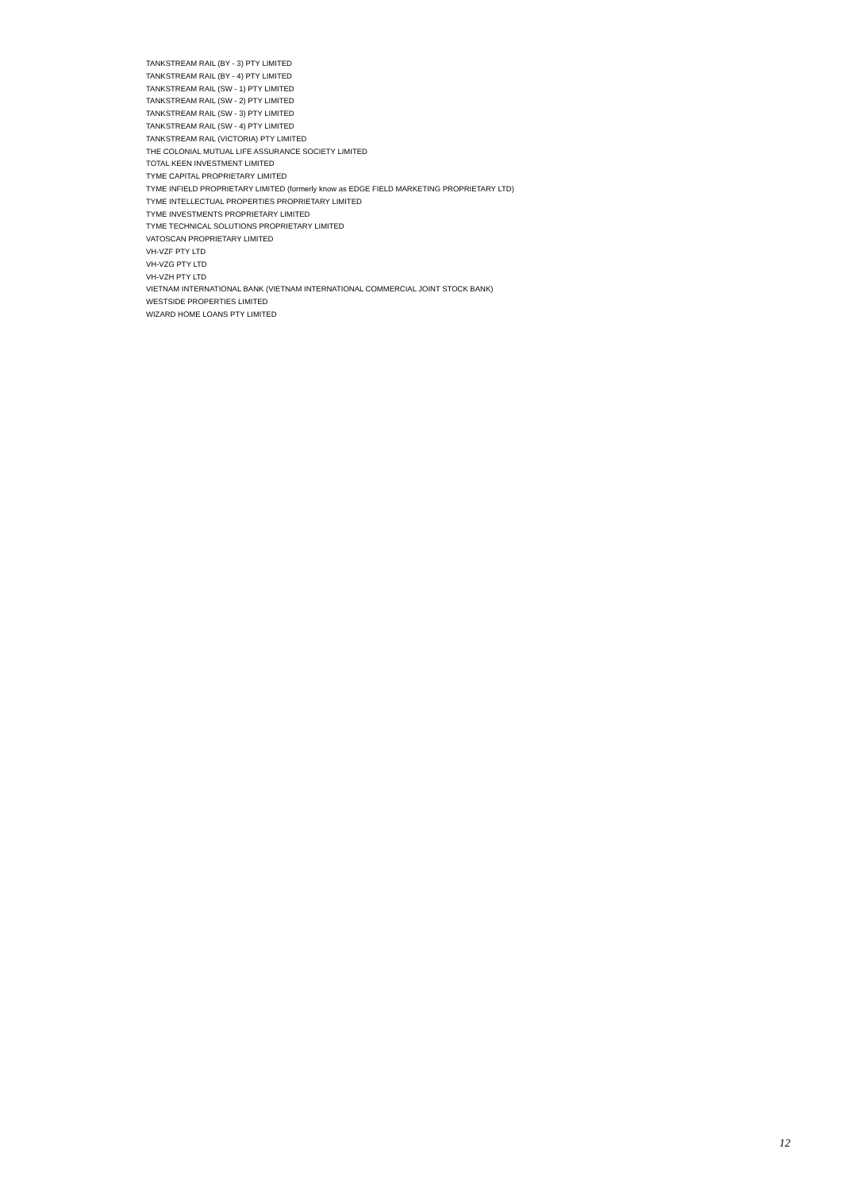TANKSTREAM RAIL (BY - 3) PTY LIMITED
TANKSTREAM RAIL (BY - 4) PTY LIMITED
TANKSTREAM RAIL (SW - 1) PTY LIMITED
TANKSTREAM RAIL (SW - 2) PTY LIMITED
TANKSTREAM RAIL (SW - 3) PTY LIMITED
TANKSTREAM RAIL (SW - 4) PTY LIMITED
TANKSTREAM RAIL (VICTORIA) PTY LIMITED
THE COLONIAL MUTUAL LIFE ASSURANCE SOCIETY LIMITED
TOTAL KEEN INVESTMENT LIMITED
TYME CAPITAL PROPRIETARY LIMITED
TYME INFIELD PROPRIETARY LIMITED (formerly know as EDGE FIELD MARKETING PROPRIETARY LTD)
TYME INTELLECTUAL PROPERTIES PROPRIETARY LIMITED
TYME INVESTMENTS PROPRIETARY LIMITED
TYME TECHNICAL SOLUTIONS PROPRIETARY LIMITED
VATOSCAN PROPRIETARY LIMITED
VH-VZF PTY LTD
VH-VZG PTY LTD
VH-VZH PTY LTD
VIETNAM INTERNATIONAL BANK (VIETNAM INTERNATIONAL COMMERCIAL JOINT STOCK BANK)
WESTSIDE PROPERTIES LIMITED
WIZARD HOME LOANS PTY LIMITED
12